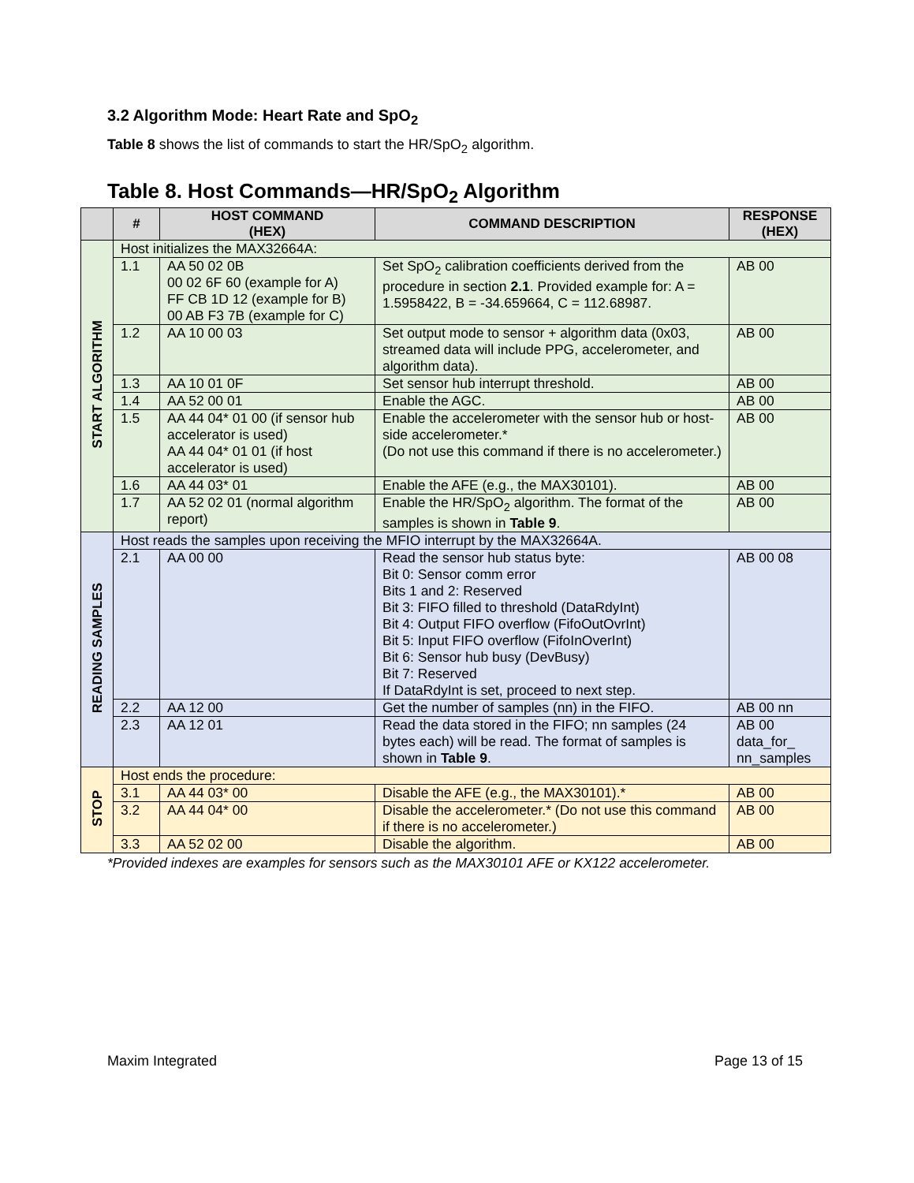3.2 Algorithm Mode: Heart Rate and SpO<sub>2</sub>
Table 8 shows the list of commands to start the HR/SpO<sub>2</sub> algorithm.
Table 8. Host Commands—HR/SpO<sub>2</sub> Algorithm
| | # | HOST COMMAND (HEX) | COMMAND DESCRIPTION | RESPONSE (HEX) |
| --- | --- | --- | --- | --- |
| START ALGORITHM | Host initializes the MAX32664A: | | | |
| | 1.1 | AA 50 02 0B 00 02 6F 60 (example for A) FF CB 1D 12 (example for B) 00 AB F3 7B (example for C) | Set SpO<sub>2</sub> calibration coefficients derived from the procedure in section 2.1 . Provided example for: A = 1.5958422, B = -34.659664, C = 112.68987. | AB 00 |
| | 1.2 | AA 10 00 03 | Set output mode to sensor + algorithm data (0x03, streamed data will include PPG, accelerometer, and algorithm data). | AB 00 |
| | 1.3 | AA 10 01 0F | Set sensor hub interrupt threshold. | AB 00 |
| | 1.4 | AA 52 00 01 | Enable the AGC. | AB 00 |
| | 1.5 | AA 44 04* 01 00 (if sensor hub accelerator is used) AA 44 04* 01 01 (if host accelerator is used) | Enable the accelerometer with the sensor hub or host-side accelerometer.* (Do not use this command if there is no accelerometer.) | AB 00 |
| | 1.6 | AA 44 03* 01 | Enable the AFE (e.g., the MAX30101). | AB 00 |
| | 1.7 | AA 52 02 01 (normal algorithm report) | Enable the HR/SpO<sub>2</sub> algorithm. The format of the samples is shown in Table 9 . | AB 00 |
| READING SAMPLES | Host reads the samples upon receiving the MFIO interrupt by the MAX32664A. | | | |
| | 2.1 | AA 00 00 | Read the sensor hub status byte: Bit 0: Sensor comm error Bits 1 and 2: Reserved Bit 3: FIFO filled to threshold (DataRdyInt) Bit 4: Output FIFO overflow (FifoOutOvrInt) Bit 5: Input FIFO overflow (FifoInOverInt) Bit 6: Sensor hub busy (DevBusy) Bit 7: Reserved If DataRdyInt is set, proceed to next step. | AB 00 08 |
| | 2.2 | AA 12 00 | Get the number of samples (nn) in the FIFO. | AB 00 nn |
| | 2.3 | AA 12 01 | Read the data stored in the FIFO; nn samples (24 bytes each) will be read. The format of samples is shown in Table 9 . | AB 00 data_for_ nn_samples |
| STOP | Host ends the procedure: | | | |
| | 3.1 | AA 44 03* 00 | Disable the AFE (e.g., the MAX30101).* | AB 00 |
| | 3.2 | AA 44 04* 00 | Disable the accelerometer.* (Do not use this command if there is no accelerometer.) | AB 00 |
| | 3.3 | AA 52 02 00 | Disable the algorithm. | AB 00 |
*Provided indexes are examples for sensors such as the MAX30101 AFE or KX122 accelerometer.
Maxim Integrated Page 13 of 15